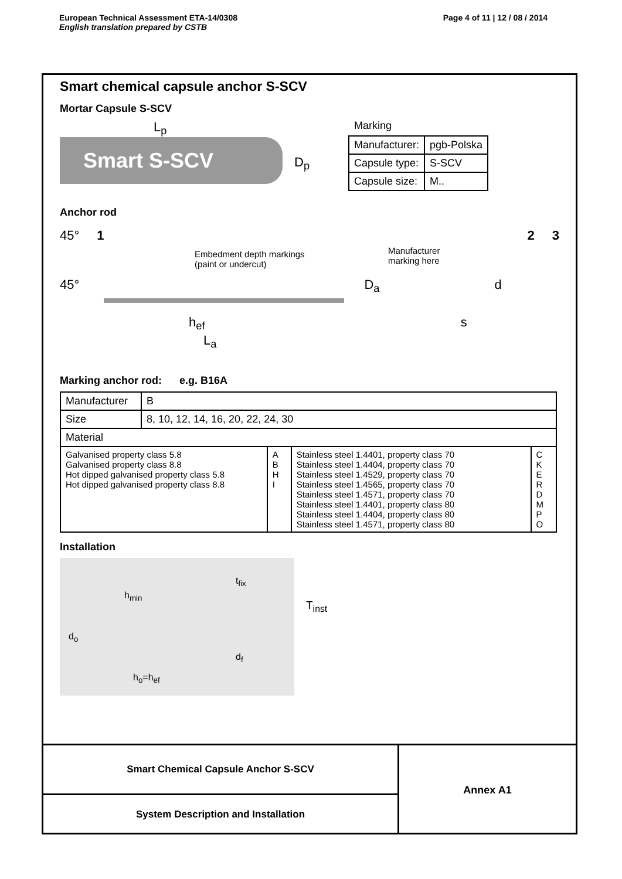European Technical Assessment ETA-14/0308
English translation prepared by CSTB
Page 4 of 11 | 12 / 08 / 2014
Smart chemical capsule anchor S-SCV
Mortar Capsule S-SCV
L<sub>p</sub>
Smart S-SCV
D<sub>p</sub>
Marking
| Manufacturer: | pgb-Polska |
| Capsule type: | S-SCV |
| Capsule size: | M.. |
Anchor rod
45° 1 2 3
Embedment depth markings
(paint or undercut)
Manufacturer
marking here
45° D<sub>a</sub> d
h<sub>ef</sub> s
L<sub>a</sub>
Marking anchor rod: e.g. B16A
| Manufacturer | B | | | |
| Size | 8, 10, 12, 14, 16, 20, 22, 24, 30 | | | |
| Material | | | | |
| Galvanised property class 5.8 Galvanised property class 8.8 Hot dipped galvanised property class 5.8 Hot dipped galvanised property class 8.8 | | A B H I | Stainless steel 1.4401, property class 70 Stainless steel 1.4404, property class 70 Stainless steel 1.4529, property class 70 Stainless steel 1.4565, property class 70 Stainless steel 1.4571, property class 70 Stainless steel 1.4401, property class 80 Stainless steel 1.4404, property class 80 Stainless steel 1.4571, property class 80 | C K E R D M P O |
Installation
t<sub>fix</sub>
T<sub>inst</sub>
h<sub>min</sub>
d<sub>o</sub>
d<sub>f</sub>
h<sub>o</sub>=h<sub>ef</sub>
Smart Chemical Capsule Anchor S-SCV
System Description and Installation
Annex A1